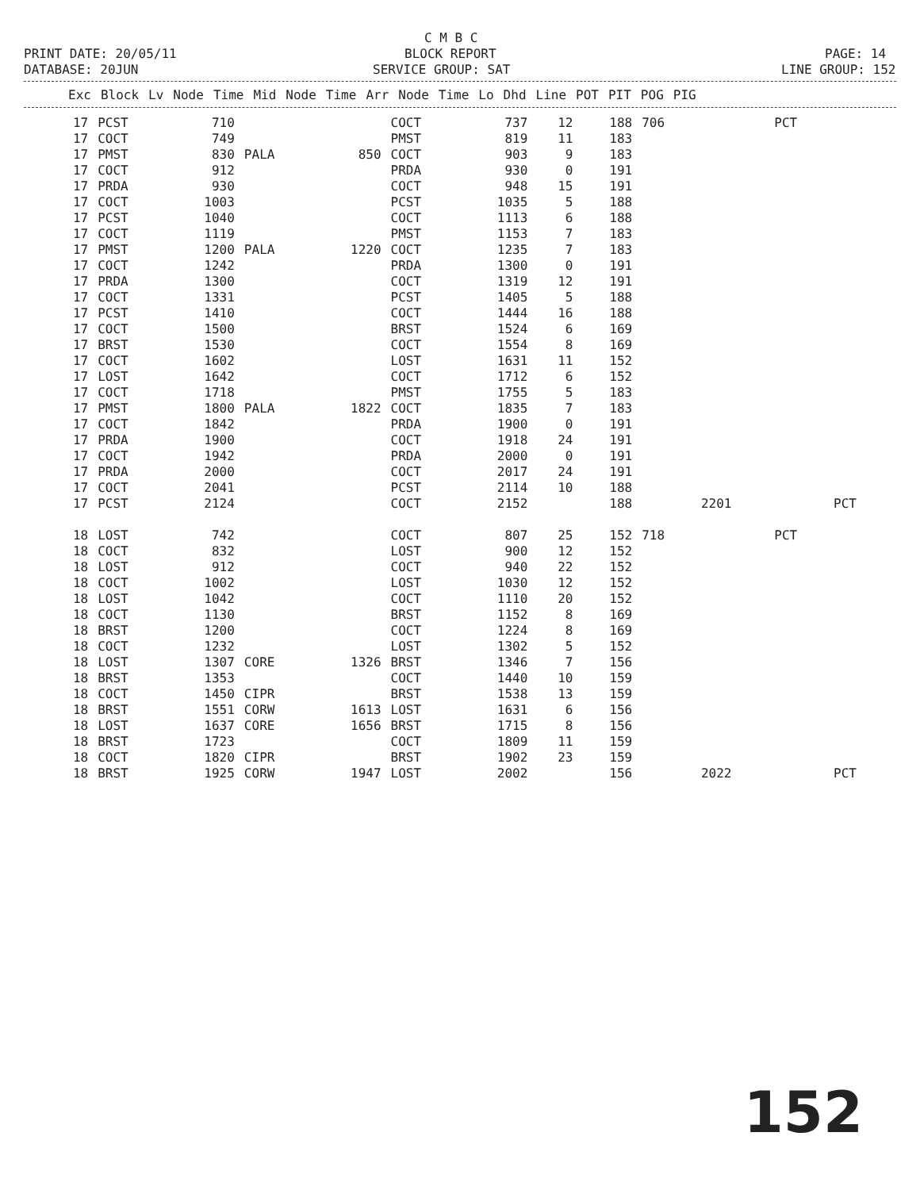C M B C
PRINT DATE: 20/05/11
BLOCK REPORT
PAGE: 14
DATABASE: 20JUN
SERVICE GROUP: SAT
LINE GROUP: 152
| Exc | Block | Lv | Node | Time | Mid | Node | Time | Arr | Node | Time | Lo | Dhd | Line | POT | PIT | POG | PIG |
| --- | --- | --- | --- | --- | --- | --- | --- | --- | --- | --- | --- | --- | --- | --- | --- | --- | --- |
| 17 | PCST | 710 | | | COCT | 737 | 12 | 188 | 706 | | PCT | |
| 17 | COCT | 749 | | | PMST | 819 | 11 | 183 | | | | |
| 17 | PMST | 830 | PALA | 850 | COCT | 903 | 9 | 183 | | | | |
| 17 | COCT | 912 | | | PRDA | 930 | 0 | 191 | | | | |
| 17 | PRDA | 930 | | | COCT | 948 | 15 | 191 | | | | |
| 17 | COCT | 1003 | | | PCST | 1035 | 5 | 188 | | | | |
| 17 | PCST | 1040 | | | COCT | 1113 | 6 | 188 | | | | |
| 17 | COCT | 1119 | | | PMST | 1153 | 7 | 183 | | | | |
| 17 | PMST | 1200 | PALA | 1220 | COCT | 1235 | 7 | 183 | | | | |
| 17 | COCT | 1242 | | | PRDA | 1300 | 0 | 191 | | | | |
| 17 | PRDA | 1300 | | | COCT | 1319 | 12 | 191 | | | | |
| 17 | COCT | 1331 | | | PCST | 1405 | 5 | 188 | | | | |
| 17 | PCST | 1410 | | | COCT | 1444 | 16 | 188 | | | | |
| 17 | COCT | 1500 | | | BRST | 1524 | 6 | 169 | | | | |
| 17 | BRST | 1530 | | | COCT | 1554 | 8 | 169 | | | | |
| 17 | COCT | 1602 | | | LOST | 1631 | 11 | 152 | | | | |
| 17 | LOST | 1642 | | | COCT | 1712 | 6 | 152 | | | | |
| 17 | COCT | 1718 | | | PMST | 1755 | 5 | 183 | | | | |
| 17 | PMST | 1800 | PALA | 1822 | COCT | 1835 | 7 | 183 | | | | |
| 17 | COCT | 1842 | | | PRDA | 1900 | 0 | 191 | | | | |
| 17 | PRDA | 1900 | | | COCT | 1918 | 24 | 191 | | | | |
| 17 | COCT | 1942 | | | PRDA | 2000 | 0 | 191 | | | | |
| 17 | PRDA | 2000 | | | COCT | 2017 | 24 | 191 | | | | |
| 17 | COCT | 2041 | | | PCST | 2114 | 10 | 188 | | | | |
| 17 | PCST | 2124 | | | COCT | 2152 | | 188 | | 2201 | | PCT |
| 18 | LOST | 742 | | | COCT | 807 | 25 | 152 | 718 | | PCT | |
| 18 | COCT | 832 | | | LOST | 900 | 12 | 152 | | | | |
| 18 | LOST | 912 | | | COCT | 940 | 22 | 152 | | | | |
| 18 | COCT | 1002 | | | LOST | 1030 | 12 | 152 | | | | |
| 18 | LOST | 1042 | | | COCT | 1110 | 20 | 152 | | | | |
| 18 | COCT | 1130 | | | BRST | 1152 | 8 | 169 | | | | |
| 18 | BRST | 1200 | | | COCT | 1224 | 8 | 169 | | | | |
| 18 | COCT | 1232 | | | LOST | 1302 | 5 | 152 | | | | |
| 18 | LOST | 1307 | CORE | 1326 | BRST | 1346 | 7 | 156 | | | | |
| 18 | BRST | 1353 | | | COCT | 1440 | 10 | 159 | | | | |
| 18 | COCT | 1450 | CIPR | | BRST | 1538 | 13 | 159 | | | | |
| 18 | BRST | 1551 | CORW | 1613 | LOST | 1631 | 6 | 156 | | | | |
| 18 | LOST | 1637 | CORE | 1656 | BRST | 1715 | 8 | 156 | | | | |
| 18 | BRST | 1723 | | | COCT | 1809 | 11 | 159 | | | | |
| 18 | COCT | 1820 | CIPR | | BRST | 1902 | 23 | 159 | | | | |
| 18 | BRST | 1925 | CORW | 1947 | LOST | 2002 | | 156 | | 2022 | | PCT |
152